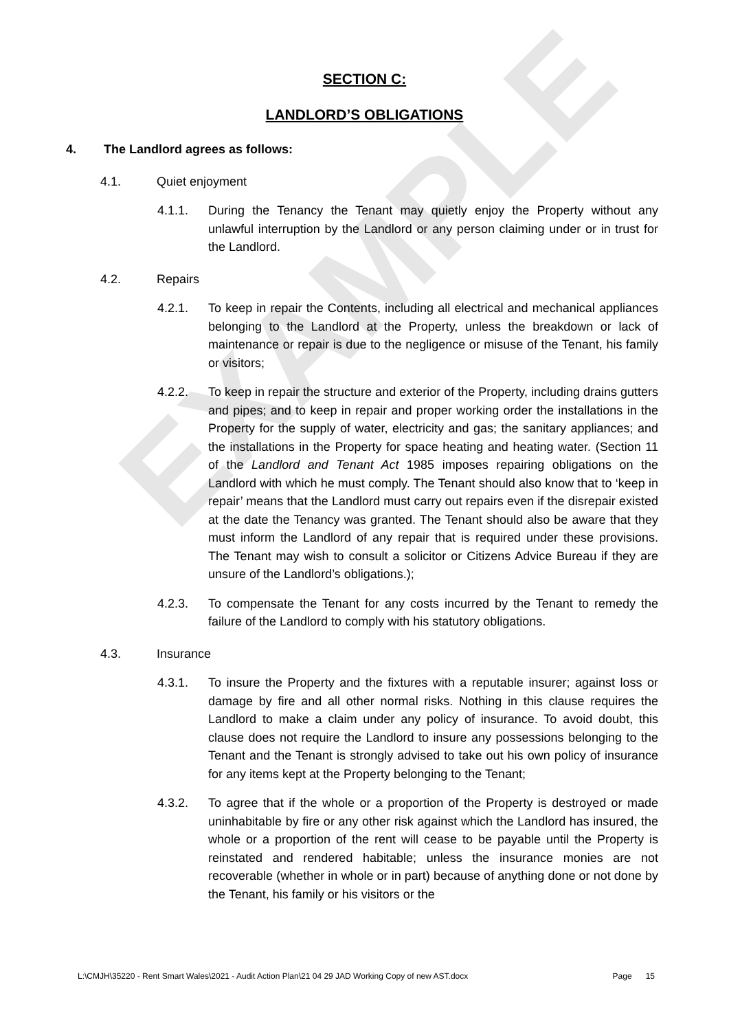EXAMPLE
SECTION C:
LANDLORD’S OBLIGATIONS
4. The Landlord agrees as follows:
4.1. Quiet enjoyment
4.1.1. During the Tenancy the Tenant may quietly enjoy the Property without any unlawful interruption by the Landlord or any person claiming under or in trust for the Landlord.
4.2. Repairs
4.2.1. To keep in repair the Contents, including all electrical and mechanical appliances belonging to the Landlord at the Property, unless the breakdown or lack of maintenance or repair is due to the negligence or misuse of the Tenant, his family or visitors;
4.2.2. To keep in repair the structure and exterior of the Property, including drains gutters and pipes; and to keep in repair and proper working order the installations in the Property for the supply of water, electricity and gas; the sanitary appliances; and the installations in the Property for space heating and heating water. (Section 11 of the Landlord and Tenant Act 1985 imposes repairing obligations on the Landlord with which he must comply. The Tenant should also know that to ‘keep in repair’ means that the Landlord must carry out repairs even if the disrepair existed at the date the Tenancy was granted. The Tenant should also be aware that they must inform the Landlord of any repair that is required under these provisions. The Tenant may wish to consult a solicitor or Citizens Advice Bureau if they are unsure of the Landlord’s obligations.);
4.2.3. To compensate the Tenant for any costs incurred by the Tenant to remedy the failure of the Landlord to comply with his statutory obligations.
4.3. Insurance
4.3.1. To insure the Property and the fixtures with a reputable insurer; against loss or damage by fire and all other normal risks. Nothing in this clause requires the Landlord to make a claim under any policy of insurance. To avoid doubt, this clause does not require the Landlord to insure any possessions belonging to the Tenant and the Tenant is strongly advised to take out his own policy of insurance for any items kept at the Property belonging to the Tenant;
4.3.2. To agree that if the whole or a proportion of the Property is destroyed or made uninhabitable by fire or any other risk against which the Landlord has insured, the whole or a proportion of the rent will cease to be payable until the Property is reinstated and rendered habitable; unless the insurance monies are not recoverable (whether in whole or in part) because of anything done or not done by the Tenant, his family or his visitors or the
L:\CMJH\35220 - Rent Smart Wales\2021 - Audit Action Plan\21 04 29 JAD Working Copy of new AST.docx Page 15